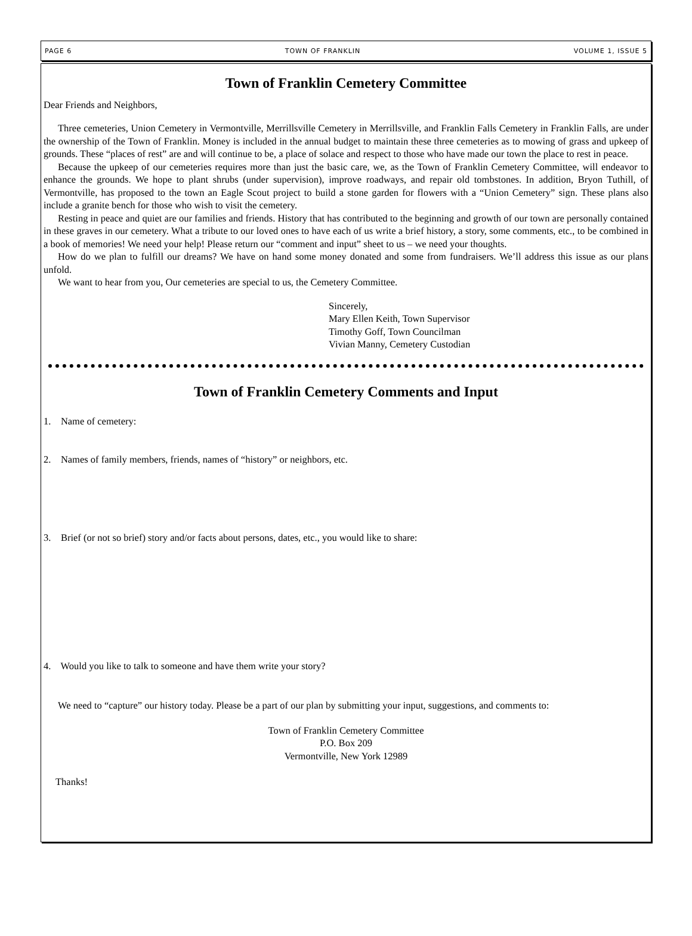PAGE 6 TOWN OF FRANKLIN VOLUME 1, ISSUE 5
Town of Franklin Cemetery Committee
Dear Friends and Neighbors,
Three cemeteries, Union Cemetery in Vermontville, Merrillsville Cemetery in Merrillsville, and Franklin Falls Cemetery in Franklin Falls, are under the ownership of the Town of Franklin. Money is included in the annual budget to maintain these three cemeteries as to mowing of grass and upkeep of grounds. These “places of rest” are and will continue to be, a place of solace and respect to those who have made our town the place to rest in peace.
Because the upkeep of our cemeteries requires more than just the basic care, we, as the Town of Franklin Cemetery Committee, will endeavor to enhance the grounds. We hope to plant shrubs (under supervision), improve roadways, and repair old tombstones. In addition, Bryon Tuthill, of Vermontville, has proposed to the town an Eagle Scout project to build a stone garden for flowers with a “Union Cemetery” sign. These plans also include a granite bench for those who wish to visit the cemetery.
Resting in peace and quiet are our families and friends. History that has contributed to the beginning and growth of our town are personally contained in these graves in our cemetery. What a tribute to our loved ones to have each of us write a brief history, a story, some comments, etc., to be combined in a book of memories! We need your help! Please return our “comment and input” sheet to us – we need your thoughts.
How do we plan to fulfill our dreams? We have on hand some money donated and some from fundraisers. We’ll address this issue as our plans unfold.
We want to hear from you, Our cemeteries are special to us, the Cemetery Committee.
Sincerely,
Mary Ellen Keith, Town Supervisor
Timothy Goff, Town Councilman
Vivian Manny, Cemetery Custodian
Town of Franklin Cemetery Comments and Input
1. Name of cemetery:
2. Names of family members, friends, names of “history” or neighbors, etc.
3. Brief (or not so brief) story and/or facts about persons, dates, etc., you would like to share:
4. Would you like to talk to someone and have them write your story?
We need to “capture” our history today. Please be a part of our plan by submitting your input, suggestions, and comments to:
Town of Franklin Cemetery Committee
P.O. Box 209
Vermontville, New York 12989
Thanks!